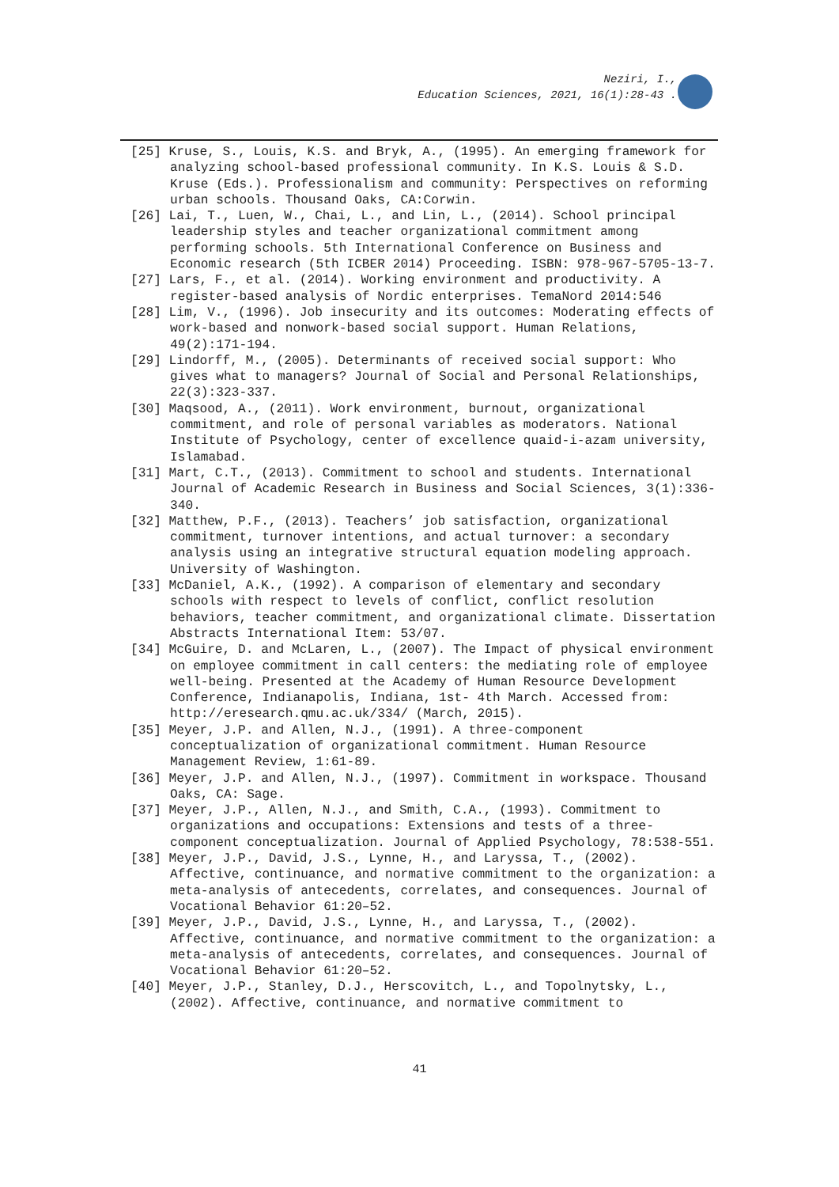Neziri, I.,
Education Sciences, 2021, 16(1):28-43 .
[25] Kruse, S., Louis, K.S. and Bryk, A., (1995). An emerging framework for analyzing school-based professional community. In K.S. Louis & S.D. Kruse (Eds.). Professionalism and community: Perspectives on reforming urban schools. Thousand Oaks, CA:Corwin.
[26] Lai, T., Luen, W., Chai, L., and Lin, L., (2014). School principal leadership styles and teacher organizational commitment among performing schools. 5th International Conference on Business and Economic research (5th ICBER 2014) Proceeding. ISBN: 978-967-5705-13-7.
[27] Lars, F., et al. (2014). Working environment and productivity. A register-based analysis of Nordic enterprises. TemaNord 2014:546
[28] Lim, V., (1996). Job insecurity and its outcomes: Moderating effects of work-based and nonwork-based social support. Human Relations, 49(2):171-194.
[29] Lindorff, M., (2005). Determinants of received social support: Who gives what to managers? Journal of Social and Personal Relationships, 22(3):323-337.
[30] Maqsood, A., (2011). Work environment, burnout, organizational commitment, and role of personal variables as moderators. National Institute of Psychology, center of excellence quaid-i-azam university, Islamabad.
[31] Mart, C.T., (2013). Commitment to school and students. International Journal of Academic Research in Business and Social Sciences, 3(1):336-340.
[32] Matthew, P.F., (2013). Teachers’ job satisfaction, organizational commitment, turnover intentions, and actual turnover: a secondary analysis using an integrative structural equation modeling approach. University of Washington.
[33] McDaniel, A.K., (1992). A comparison of elementary and secondary schools with respect to levels of conflict, conflict resolution behaviors, teacher commitment, and organizational climate. Dissertation Abstracts International Item: 53/07.
[34] McGuire, D. and McLaren, L., (2007). The Impact of physical environment on employee commitment in call centers: the mediating role of employee well-being. Presented at the Academy of Human Resource Development Conference, Indianapolis, Indiana, 1st- 4th March. Accessed from: http://eresearch.qmu.ac.uk/334/ (March, 2015).
[35] Meyer, J.P. and Allen, N.J., (1991). A three-component conceptualization of organizational commitment. Human Resource Management Review, 1:61-89.
[36] Meyer, J.P. and Allen, N.J., (1997). Commitment in workspace. Thousand Oaks, CA: Sage.
[37] Meyer, J.P., Allen, N.J., and Smith, C.A., (1993). Commitment to organizations and occupations: Extensions and tests of a three-component conceptualization. Journal of Applied Psychology, 78:538-551.
[38] Meyer, J.P., David, J.S., Lynne, H., and Laryssa, T., (2002). Affective, continuance, and normative commitment to the organization: a meta-analysis of antecedents, correlates, and consequences. Journal of Vocational Behavior 61:20–52.
[39] Meyer, J.P., David, J.S., Lynne, H., and Laryssa, T., (2002). Affective, continuance, and normative commitment to the organization: a meta-analysis of antecedents, correlates, and consequences. Journal of Vocational Behavior 61:20–52.
[40] Meyer, J.P., Stanley, D.J., Herscovitch, L., and Topolnytsky, L., (2002). Affective, continuance, and normative commitment to
41